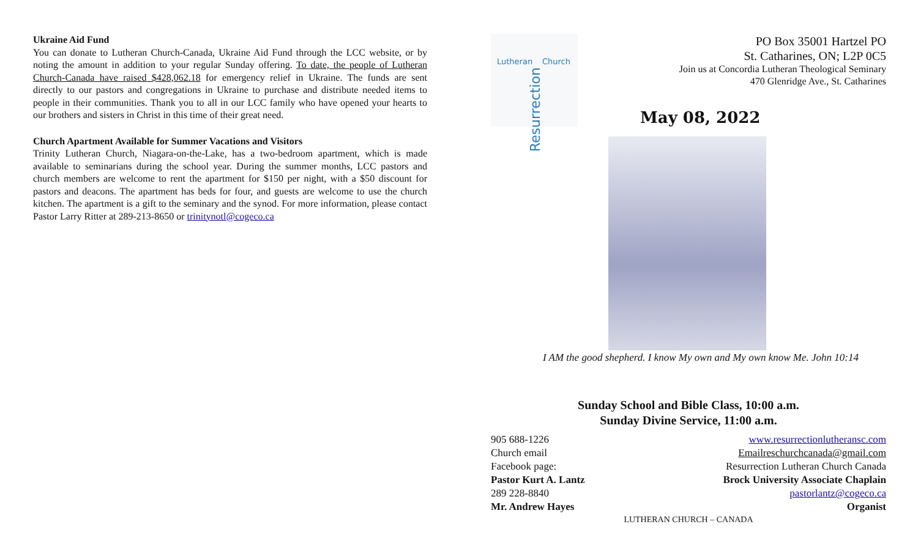Ukraine Aid Fund
You can donate to Lutheran Church-Canada, Ukraine Aid Fund through the LCC website, or by noting the amount in addition to your regular Sunday offering. To date, the people of Lutheran Church-Canada have raised $428,062.18 for emergency relief in Ukraine. The funds are sent directly to our pastors and congregations in Ukraine to purchase and distribute needed items to people in their communities. Thank you to all in our LCC family who have opened your hearts to our brothers and sisters in Christ in this time of their great need.
Church Apartment Available for Summer Vacations and Visitors
Trinity Lutheran Church, Niagara-on-the-Lake, has a two-bedroom apartment, which is made available to seminarians during the school year. During the summer months, LCC pastors and church members are welcome to rent the apartment for $150 per night, with a $50 discount for pastors and deacons. The apartment has beds for four, and guests are welcome to use the church kitchen. The apartment is a gift to the seminary and the synod. For more information, please contact Pastor Larry Ritter at 289-213-8650 or trinitynotl@cogeco.ca
Lutheran
Resurrection
Church
PO Box 35001 Hartzel PO
St. Catharines, ON; L2P 0C5
Join us at Concordia Lutheran Theological Seminary
470 Glenridge Ave., St. Catharines
May 08, 2022
I AM the good shepherd. I know My own and My own know Me. John 10:14
Sunday School and Bible Class, 10:00 a.m.
Sunday Divine Service, 11:00 a.m.
905 688-1226
Church email
Facebook page:
Pastor Kurt A. Lantz
289 228-8840
Mr. Andrew Hayes
www.resurrectionlutheransc.com
Emailreschurchcanada@gmail.com
Resurrection Lutheran Church Canada
Brock University Associate Chaplain
pastorlantz@cogeco.ca
Organist
LUTHERAN CHURCH – CANADA